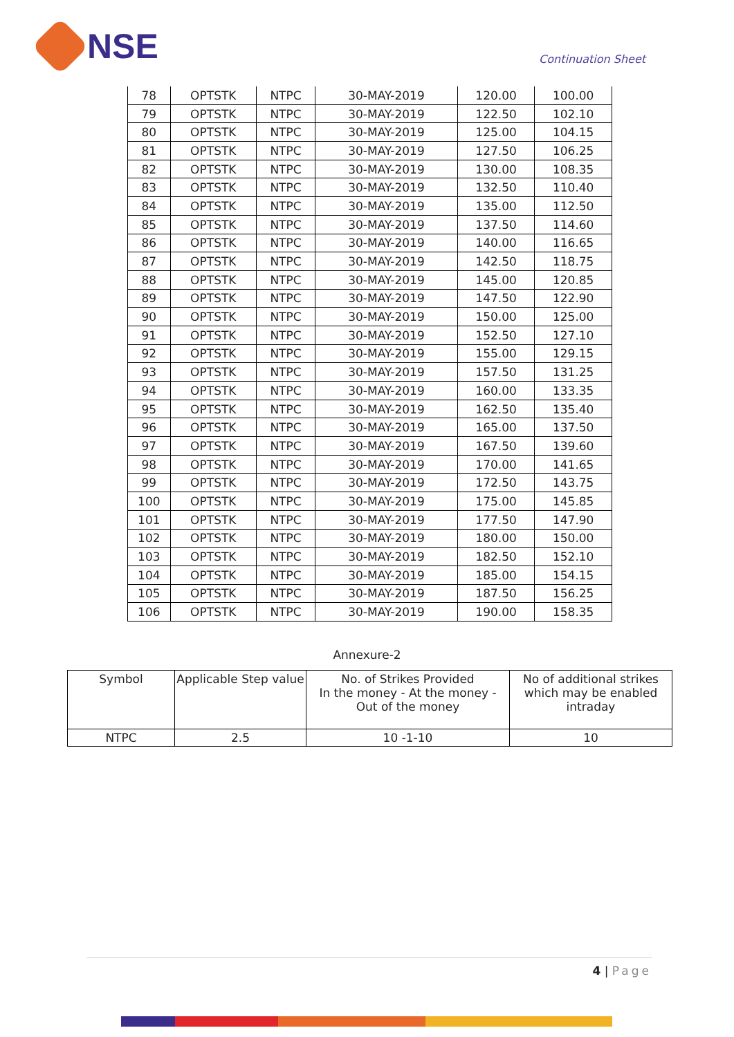NSE
Continuation Sheet
| 78 | OPTSTK | NTPC | 30-MAY-2019 | 120.00 | 100.00 |
| 79 | OPTSTK | NTPC | 30-MAY-2019 | 122.50 | 102.10 |
| 80 | OPTSTK | NTPC | 30-MAY-2019 | 125.00 | 104.15 |
| 81 | OPTSTK | NTPC | 30-MAY-2019 | 127.50 | 106.25 |
| 82 | OPTSTK | NTPC | 30-MAY-2019 | 130.00 | 108.35 |
| 83 | OPTSTK | NTPC | 30-MAY-2019 | 132.50 | 110.40 |
| 84 | OPTSTK | NTPC | 30-MAY-2019 | 135.00 | 112.50 |
| 85 | OPTSTK | NTPC | 30-MAY-2019 | 137.50 | 114.60 |
| 86 | OPTSTK | NTPC | 30-MAY-2019 | 140.00 | 116.65 |
| 87 | OPTSTK | NTPC | 30-MAY-2019 | 142.50 | 118.75 |
| 88 | OPTSTK | NTPC | 30-MAY-2019 | 145.00 | 120.85 |
| 89 | OPTSTK | NTPC | 30-MAY-2019 | 147.50 | 122.90 |
| 90 | OPTSTK | NTPC | 30-MAY-2019 | 150.00 | 125.00 |
| 91 | OPTSTK | NTPC | 30-MAY-2019 | 152.50 | 127.10 |
| 92 | OPTSTK | NTPC | 30-MAY-2019 | 155.00 | 129.15 |
| 93 | OPTSTK | NTPC | 30-MAY-2019 | 157.50 | 131.25 |
| 94 | OPTSTK | NTPC | 30-MAY-2019 | 160.00 | 133.35 |
| 95 | OPTSTK | NTPC | 30-MAY-2019 | 162.50 | 135.40 |
| 96 | OPTSTK | NTPC | 30-MAY-2019 | 165.00 | 137.50 |
| 97 | OPTSTK | NTPC | 30-MAY-2019 | 167.50 | 139.60 |
| 98 | OPTSTK | NTPC | 30-MAY-2019 | 170.00 | 141.65 |
| 99 | OPTSTK | NTPC | 30-MAY-2019 | 172.50 | 143.75 |
| 100 | OPTSTK | NTPC | 30-MAY-2019 | 175.00 | 145.85 |
| 101 | OPTSTK | NTPC | 30-MAY-2019 | 177.50 | 147.90 |
| 102 | OPTSTK | NTPC | 30-MAY-2019 | 180.00 | 150.00 |
| 103 | OPTSTK | NTPC | 30-MAY-2019 | 182.50 | 152.10 |
| 104 | OPTSTK | NTPC | 30-MAY-2019 | 185.00 | 154.15 |
| 105 | OPTSTK | NTPC | 30-MAY-2019 | 187.50 | 156.25 |
| 106 | OPTSTK | NTPC | 30-MAY-2019 | 190.00 | 158.35 |
Annexure-2
| Symbol | Applicable Step value | No. of Strikes Provided In the money - At the money - Out of the money | No of additional strikes which may be enabled intraday |
| --- | --- | --- | --- |
| NTPC | 2.5 | 10 -1-10 | 10 |
4 | Page